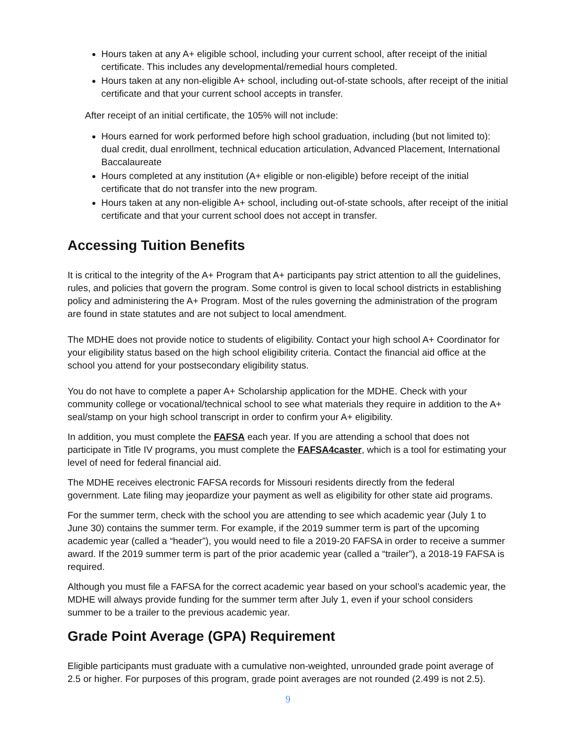Hours taken at any A+ eligible school, including your current school, after receipt of the initial certificate. This includes any developmental/remedial hours completed.
Hours taken at any non-eligible A+ school, including out-of-state schools, after receipt of the initial certificate and that your current school accepts in transfer.
After receipt of an initial certificate, the 105% will not include:
Hours earned for work performed before high school graduation, including (but not limited to): dual credit, dual enrollment, technical education articulation, Advanced Placement, International Baccalaureate
Hours completed at any institution (A+ eligible or non-eligible) before receipt of the initial certificate that do not transfer into the new program.
Hours taken at any non-eligible A+ school, including out-of-state schools, after receipt of the initial certificate and that your current school does not accept in transfer.
Accessing Tuition Benefits
It is critical to the integrity of the A+ Program that A+ participants pay strict attention to all the guidelines, rules, and policies that govern the program. Some control is given to local school districts in establishing policy and administering the A+ Program. Most of the rules governing the administration of the program are found in state statutes and are not subject to local amendment.
The MDHE does not provide notice to students of eligibility. Contact your high school A+ Coordinator for your eligibility status based on the high school eligibility criteria. Contact the financial aid office at the school you attend for your postsecondary eligibility status.
You do not have to complete a paper A+ Scholarship application for the MDHE. Check with your community college or vocational/technical school to see what materials they require in addition to the A+ seal/stamp on your high school transcript in order to confirm your A+ eligibility.
In addition, you must complete the FAFSA each year. If you are attending a school that does not participate in Title IV programs, you must complete the FAFSA4caster, which is a tool for estimating your level of need for federal financial aid.
The MDHE receives electronic FAFSA records for Missouri residents directly from the federal government. Late filing may jeopardize your payment as well as eligibility for other state aid programs.
For the summer term, check with the school you are attending to see which academic year (July 1 to June 30) contains the summer term. For example, if the 2019 summer term is part of the upcoming academic year (called a “header”), you would need to file a 2019-20 FAFSA in order to receive a summer award. If the 2019 summer term is part of the prior academic year (called a “trailer”), a 2018-19 FAFSA is required.
Although you must file a FAFSA for the correct academic year based on your school’s academic year, the MDHE will always provide funding for the summer term after July 1, even if your school considers summer to be a trailer to the previous academic year.
Grade Point Average (GPA) Requirement
Eligible participants must graduate with a cumulative non-weighted, unrounded grade point average of 2.5 or higher. For purposes of this program, grade point averages are not rounded (2.499 is not 2.5).
9